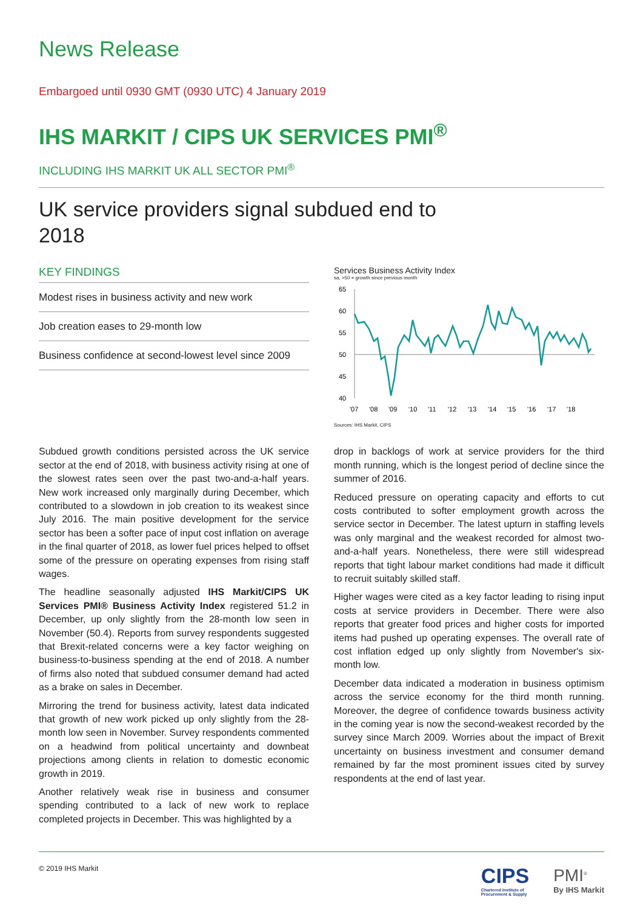News Release
Embargoed until 0930 GMT (0930 UTC) 4 January 2019
IHS MARKIT / CIPS UK SERVICES PMI<sup>®</sup>
INCLUDING IHS MARKIT UK ALL SECTOR PMI<sup>®</sup>
UK service providers signal subdued end to 2018
KEY FINDINGS
Modest rises in business activity and new work
Job creation eases to 29-month low
Business confidence at second-lowest level since 2009
Services Business Activity Index
sa, >50 = growth since previous month
65
60
55
50
45
40
'07
'08
'09
'10
'11
'12
'13
'14
'15
'16
'17
'18
Sources: IHS Markit, CIPS
Subdued growth conditions persisted across the UK service sector at the end of 2018, with business activity rising at one of the slowest rates seen over the past two-and-a-half years. New work increased only marginally during December, which contributed to a slowdown in job creation to its weakest since July 2016. The main positive development for the service sector has been a softer pace of input cost inflation on average in the final quarter of 2018, as lower fuel prices helped to offset some of the pressure on operating expenses from rising staff wages.
The headline seasonally adjusted IHS Markit/CIPS UK Services PMI® Business Activity Index registered 51.2 in December, up only slightly from the 28-month low seen in November (50.4). Reports from survey respondents suggested that Brexit-related concerns were a key factor weighing on business-to-business spending at the end of 2018. A number of firms also noted that subdued consumer demand had acted as a brake on sales in December.
Mirroring the trend for business activity, latest data indicated that growth of new work picked up only slightly from the 28-month low seen in November. Survey respondents commented on a headwind from political uncertainty and downbeat projections among clients in relation to domestic economic growth in 2019.
Another relatively weak rise in business and consumer spending contributed to a lack of new work to replace completed projects in December. This was highlighted by a
drop in backlogs of work at service providers for the third month running, which is the longest period of decline since the summer of 2016.
Reduced pressure on operating capacity and efforts to cut costs contributed to softer employment growth across the service sector in December. The latest upturn in staffing levels was only marginal and the weakest recorded for almost two-and-a-half years. Nonetheless, there were still widespread reports that tight labour market conditions had made it difficult to recruit suitably skilled staff.
Higher wages were cited as a key factor leading to rising input costs at service providers in December. There were also reports that greater food prices and higher costs for imported items had pushed up operating expenses. The overall rate of cost inflation edged up only slightly from November's six-month low.
December data indicated a moderation in business optimism across the service economy for the third month running. Moreover, the degree of confidence towards business activity in the coming year is now the second-weakest recorded by the survey since March 2009. Worries about the impact of Brexit uncertainty on business investment and consumer demand remained by far the most prominent issues cited by survey respondents at the end of last year.
© 2019 IHS Markit
CIPS
Chartered Institute of
Procurement & Supply
PMI<sup>®</sup>
By IHS Markit